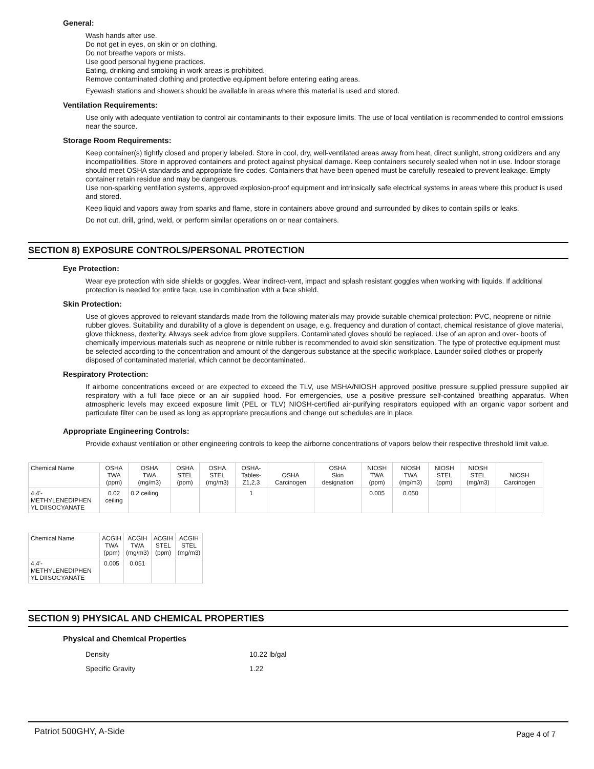General:
Wash hands after use.
Do not get in eyes, on skin or on clothing.
Do not breathe vapors or mists.
Use good personal hygiene practices.
Eating, drinking and smoking in work areas is prohibited.
Remove contaminated clothing and protective equipment before entering eating areas.
Eyewash stations and showers should be available in areas where this material is used and stored.
Ventilation Requirements:
Use only with adequate ventilation to control air contaminants to their exposure limits. The use of local ventilation is recommended to control emissions near the source.
Storage Room Requirements:
Keep container(s) tightly closed and properly labeled. Store in cool, dry, well-ventilated areas away from heat, direct sunlight, strong oxidizers and any incompatibilities. Store in approved containers and protect against physical damage. Keep containers securely sealed when not in use. Indoor storage should meet OSHA standards and appropriate fire codes. Containers that have been opened must be carefully resealed to prevent leakage. Empty container retain residue and may be dangerous.
Use non-sparking ventilation systems, approved explosion-proof equipment and intrinsically safe electrical systems in areas where this product is used and stored.
Keep liquid and vapors away from sparks and flame, store in containers above ground and surrounded by dikes to contain spills or leaks.
Do not cut, drill, grind, weld, or perform similar operations on or near containers.
SECTION 8) EXPOSURE CONTROLS/PERSONAL PROTECTION
Eye Protection:
Wear eye protection with side shields or goggles. Wear indirect-vent, impact and splash resistant goggles when working with liquids. If additional protection is needed for entire face, use in combination with a face shield.
Skin Protection:
Use of gloves approved to relevant standards made from the following materials may provide suitable chemical protection: PVC, neoprene or nitrile rubber gloves. Suitability and durability of a glove is dependent on usage, e.g. frequency and duration of contact, chemical resistance of glove material, glove thickness, dexterity. Always seek advice from glove suppliers. Contaminated gloves should be replaced. Use of an apron and over- boots of chemically impervious materials such as neoprene or nitrile rubber is recommended to avoid skin sensitization. The type of protective equipment must be selected according to the concentration and amount of the dangerous substance at the specific workplace. Launder soiled clothes or properly disposed of contaminated material, which cannot be decontaminated.
Respiratory Protection:
If airborne concentrations exceed or are expected to exceed the TLV, use MSHA/NIOSH approved positive pressure supplied pressure supplied air respiratory with a full face piece or an air supplied hood. For emergencies, use a positive pressure self-contained breathing apparatus. When atmospheric levels may exceed exposure limit (PEL or TLV) NIOSH-certified air-purifying respirators equipped with an organic vapor sorbent and particulate filter can be used as long as appropriate precautions and change out schedules are in place.
Appropriate Engineering Controls:
Provide exhaust ventilation or other engineering controls to keep the airborne concentrations of vapors below their respective threshold limit value.
| Chemical Name | OSHA TWA (ppm) | OSHA TWA (mg/m3) | OSHA STEL (ppm) | OSHA STEL (mg/m3) | OSHA- Tables- Z1,2,3 | OSHA Carcinogen | OSHA Skin designation | NIOSH TWA (ppm) | NIOSH TWA (mg/m3) | NIOSH STEL (ppm) | NIOSH STEL (mg/m3) | NIOSH Carcinogen |
| --- | --- | --- | --- | --- | --- | --- | --- | --- | --- | --- | --- | --- |
| 4,4'- METHYLENEDIPHEN YL DIISOCYANATE | 0.02 ceiling | 0.2 ceiling | | | 1 | | | 0.005 | 0.050 | | | |
| Chemical Name | ACGIH TWA (ppm) | ACGIH TWA (mg/m3) | ACGIH STEL (ppm) | ACGIH STEL (mg/m3) |
| --- | --- | --- | --- | --- |
| 4,4'- METHYLENEDIPHEN YL DIISOCYANATE | 0.005 | 0.051 | | |
SECTION 9) PHYSICAL AND CHEMICAL PROPERTIES
Physical and Chemical Properties
Density 10.22 lb/gal
Specific Gravity 1.22
Patriot 500GHY, A-Side Page 4 of 7